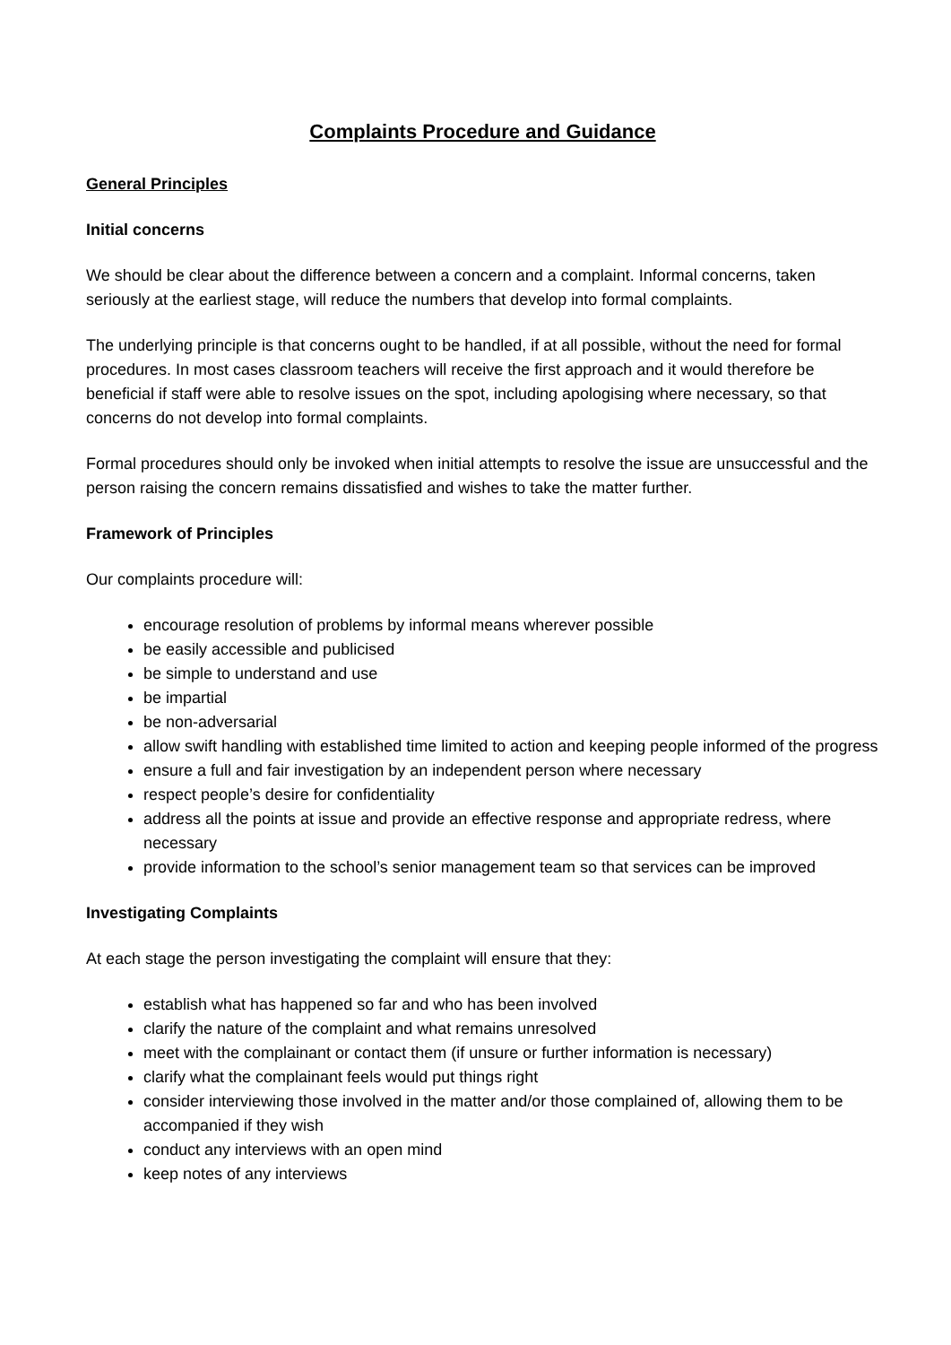Complaints Procedure and Guidance
General Principles
Initial concerns
We should be clear about the difference between a concern and a complaint. Informal concerns, taken seriously at the earliest stage, will reduce the numbers that develop into formal complaints.
The underlying principle is that concerns ought to be handled, if at all possible, without the need for formal procedures. In most cases classroom teachers will receive the first approach and it would therefore be beneficial if staff were able to resolve issues on the spot, including apologising where necessary, so that concerns do not develop into formal complaints.
Formal procedures should only be invoked when initial attempts to resolve the issue are unsuccessful and the person raising the concern remains dissatisfied and wishes to take the matter further.
Framework of Principles
Our complaints procedure will:
encourage resolution of problems by informal means wherever possible
be easily accessible and publicised
be simple to understand and use
be impartial
be non-adversarial
allow swift handling with established time limited to action and keeping people informed of the progress
ensure a full and fair investigation by an independent person where necessary
respect people’s desire for confidentiality
address all the points at issue and provide an effective response and appropriate redress, where necessary
provide information to the school’s senior management team so that services can be improved
Investigating Complaints
At each stage the person investigating the complaint will ensure that they:
establish what has happened so far and who has been involved
clarify the nature of the complaint and what remains unresolved
meet with the complainant or contact them (if unsure or further information is necessary)
clarify what the complainant feels would put things right
consider interviewing those involved in the matter and/or those complained of, allowing them to be accompanied if they wish
conduct any interviews with an open mind
keep notes of any interviews